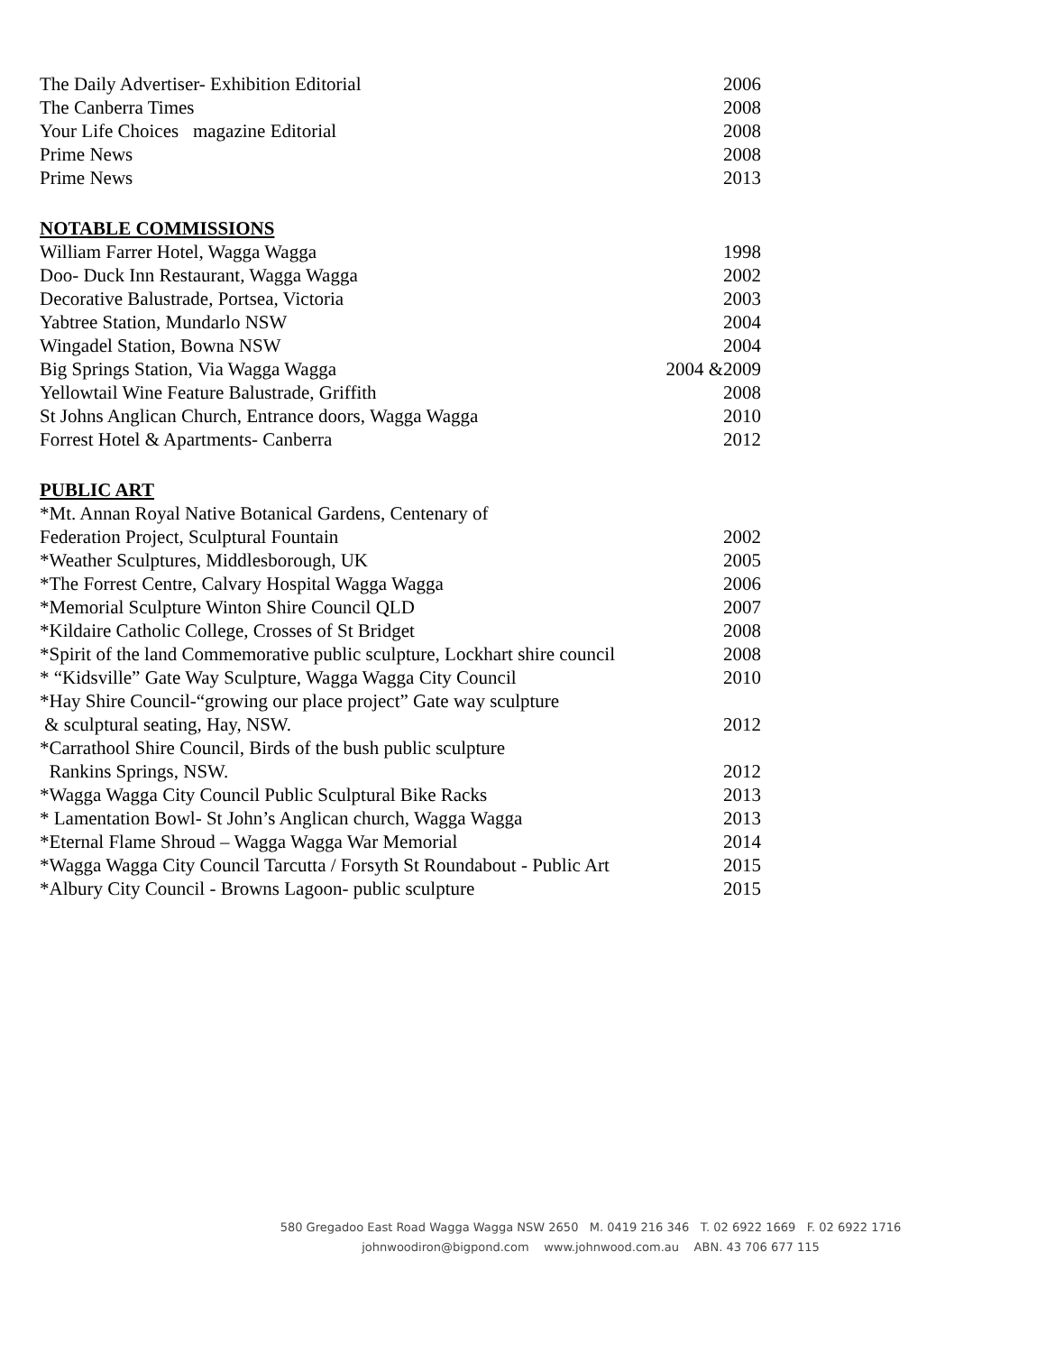The Daily Advertiser- Exhibition Editorial 2006
The Canberra Times 2008
Your Life Choices magazine Editorial 2008
Prime News 2008
Prime News 2013
NOTABLE COMMISSIONS
William Farrer Hotel, Wagga Wagga 1998
Doo- Duck Inn Restaurant, Wagga Wagga 2002
Decorative Balustrade, Portsea, Victoria 2003
Yabtree Station, Mundarlo NSW 2004
Wingadel Station, Bowna NSW 2004
Big Springs Station, Via Wagga Wagga 2004 &2009
Yellowtail Wine Feature Balustrade, Griffith 2008
St Johns Anglican Church, Entrance doors, Wagga Wagga 2010
Forrest Hotel & Apartments- Canberra 2012
PUBLIC ART
*Mt. Annan Royal Native Botanical Gardens, Centenary of
Federation Project, Sculptural Fountain 2002
*Weather Sculptures, Middlesborough, UK 2005
*The Forrest Centre, Calvary Hospital Wagga Wagga 2006
*Memorial Sculpture Winton Shire Council QLD 2007
*Kildaire Catholic College, Crosses of St Bridget 2008
*Spirit of the land Commemorative public sculpture, Lockhart shire council 2008
* “Kidsville” Gate Way Sculpture, Wagga Wagga City Council 2010
*Hay Shire Council-“growing our place project” Gate way sculpture
& sculptural seating, Hay, NSW. 2012
*Carrathool Shire Council, Birds of the bush public sculpture
Rankins Springs, NSW. 2012
*Wagga Wagga City Council Public Sculptural Bike Racks 2013
* Lamentation Bowl- St John’s Anglican church, Wagga Wagga 2013
*Eternal Flame Shroud – Wagga Wagga War Memorial 2014
*Wagga Wagga City Council Tarcutta / Forsyth St Roundabout - Public Art 2015
*Albury City Council - Browns Lagoon- public sculpture 2015
580 Gregadoo East Road Wagga Wagga NSW 2650 M. 0419 216 346 T. 02 6922 1669 F. 02 6922 1716
johnwoodiron@bigpond.com www.johnwood.com.au ABN. 43 706 677 115